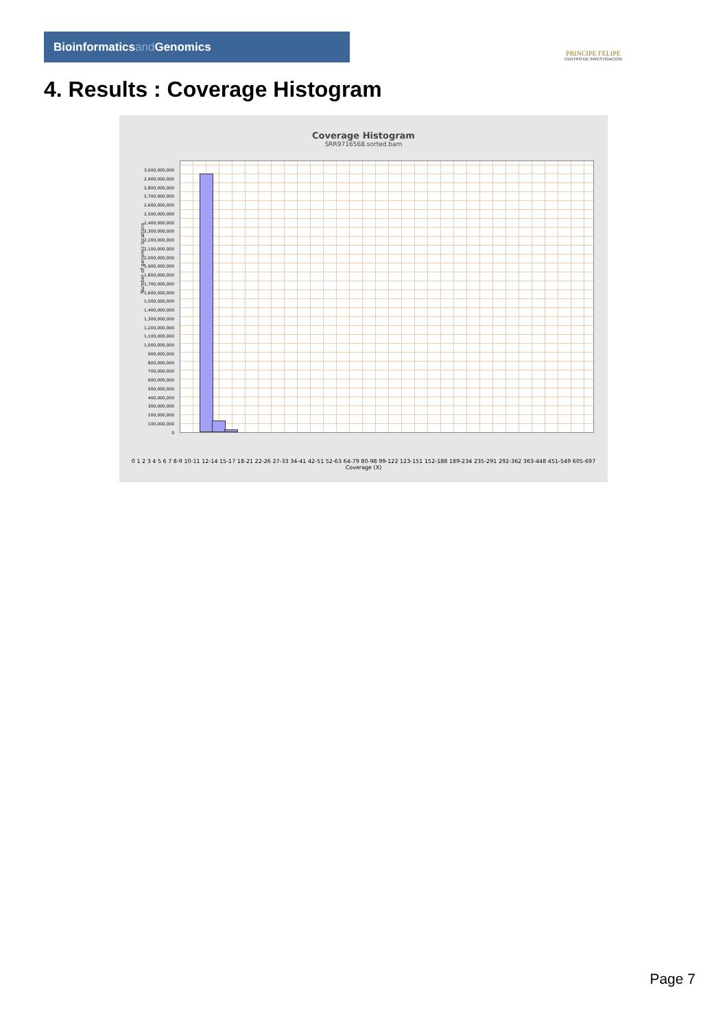Bioinformaticsand Genomics
PRINCIPE FELIPE
CENTRO DE INVESTIGACION
4. Results : Coverage Histogram
Coverage Histogram
SRR9716568.sorted.bam
3,000,000,000
2,900,000,000
2,800,000,000
2,700,000,000
2,600,000,000
2,500,000,000
2,400,000,000
2,300,000,000
2,200,000,000
2,100,000,000
2,000,000,000
1,900,000,000
1,800,000,000
1,700,000,000
1,600,000,000
1,500,000,000
1,400,000,000
1,300,000,000
1,200,000,000
1,100,000,000
1,000,000,000
900,000,000
800,000,000
700,000,000
600,000,000
500,000,000
400,000,000
300,000,000
200,000,000
100,000,000
0
Number of genomic locations
0 1 2 3 4 5 6 7 8-9 10-11 12-14 15-17 18-21 22-26 27-33 34-41 42-51 52-63 64-79 80-98 99-122 123-151 152-188 189-234 235-291 292-362 363-448 451-549 605-697
Coverage (X)
Page 7